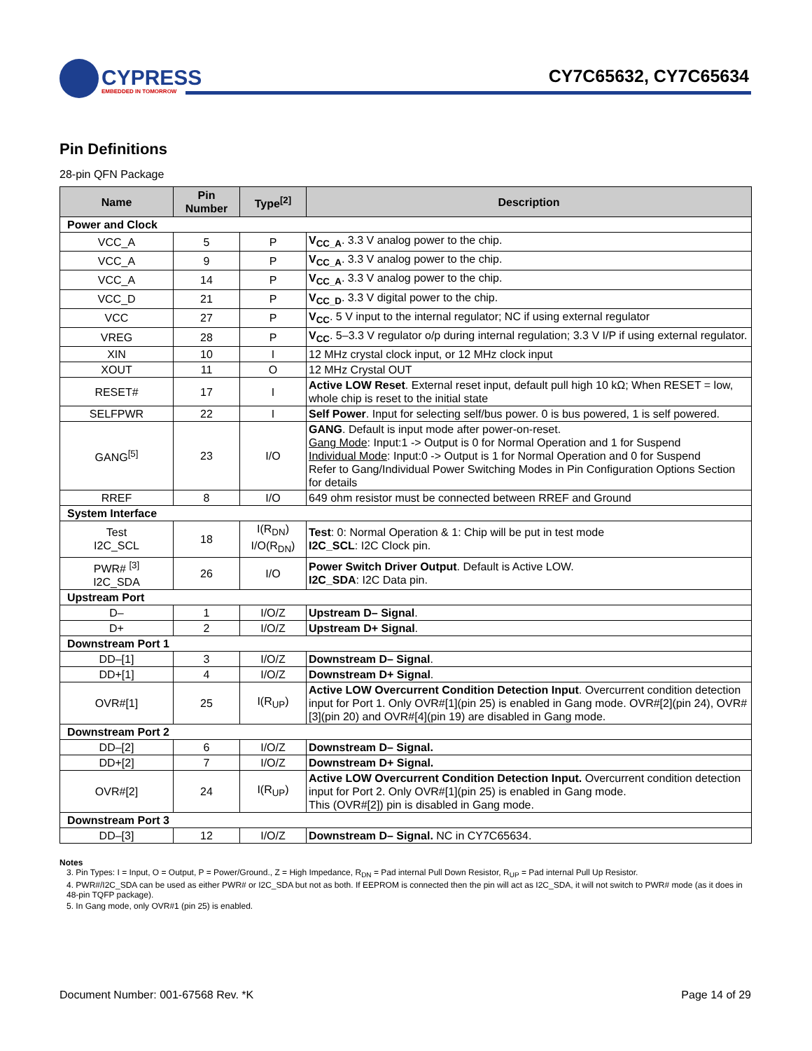CYPRESS
EMBEDDED IN TOMORROW
CY7C65632, CY7C65634
Pin Definitions
28-pin QFN Package
| Name | Pin Number | Type<sup>[2]</sup> | Description |
| --- | --- | --- | --- |
| Power and Clock | | | |
| VCC_A | 5 | P | V<sub>CC_A</sub> . 3.3 V analog power to the chip. |
| VCC_A | 9 | P | V<sub>CC_A</sub> . 3.3 V analog power to the chip. |
| VCC_A | 14 | P | V<sub>CC_A</sub> . 3.3 V analog power to the chip. |
| VCC_D | 21 | P | V<sub>CC_D</sub> . 3.3 V digital power to the chip. |
| VCC | 27 | P | V<sub>CC</sub> . 5 V input to the internal regulator; NC if using external regulator |
| VREG | 28 | P | V<sub>CC</sub> . 5–3.3 V regulator o/p during internal regulation; 3.3 V I/P if using external regulator. |
| XIN | 10 | I | 12 MHz crystal clock input, or 12 MHz clock input |
| XOUT | 11 | O | 12 MHz Crystal OUT |
| RESET# | 17 | I | Active LOW Reset . External reset input, default pull high 10 kΩ; When RESET = low, whole chip is reset to the initial state |
| SELFPWR | 22 | I | Self Power . Input for selecting self/bus power. 0 is bus powered, 1 is self powered. |
| GANG<sup>[5]</sup> | 23 | I/O | GANG . Default is input mode after power-on-reset. Gang Mode : Input:1 -> Output is 0 for Normal Operation and 1 for Suspend Individual Mode : Input:0 -> Output is 1 for Normal Operation and 0 for Suspend Refer to Gang/Individual Power Switching Modes in Pin Configuration Options Section for details |
| RREF | 8 | I/O | 649 ohm resistor must be connected between RREF and Ground |
| System Interface | | | |
| Test I2C_SCL | 18 | I(R<sub>DN</sub>) I/O(R<sub>DN</sub>) | Test : 0: Normal Operation & 1: Chip will be put in test mode I2C_SCL : I2C Clock pin. |
| PWR# <sup>[3]</sup> I2C_SDA | 26 | I/O | Power Switch Driver Output . Default is Active LOW. I2C_SDA : I2C Data pin. |
| Upstream Port | | | |
| D– | 1 | I/O/Z | Upstream D– Signal . |
| D+ | 2 | I/O/Z | Upstream D+ Signal . |
| Downstream Port 1 | | | |
| DD–[1] | 3 | I/O/Z | Downstream D– Signal . |
| DD+[1] | 4 | I/O/Z | Downstream D+ Signal . |
| OVR#[1] | 25 | I(R<sub>UP</sub>) | Active LOW Overcurrent Condition Detection Input . Overcurrent condition detection input for Port 1. Only OVR#[1](pin 25) is enabled in Gang mode. OVR#[2](pin 24), OVR#[3](pin 20) and OVR#[4](pin 19) are disabled in Gang mode. |
| Downstream Port 2 | | | |
| DD–[2] | 6 | I/O/Z | Downstream D– Signal. |
| DD+[2] | 7 | I/O/Z | Downstream D+ Signal. |
| OVR#[2] | 24 | I(R<sub>UP</sub>) | Active LOW Overcurrent Condition Detection Input. Overcurrent condition detection input for Port 2. Only OVR#[1](pin 25) is enabled in Gang mode. This (OVR#[2]) pin is disabled in Gang mode. |
| Downstream Port 3 | | | |
| DD–[3] | 12 | I/O/Z | Downstream D– Signal. NC in CY7C65634. |
Notes
3. Pin Types: I = Input, O = Output, P = Power/Ground., Z = High Impedance, R<sub>DN</sub> = Pad internal Pull Down Resistor, R<sub>UP</sub> = Pad internal Pull Up Resistor.
4. PWR#/I2C_SDA can be used as either PWR# or I2C_SDA but not as both. If EEPROM is connected then the pin will act as I2C_SDA, it will not switch to PWR# mode (as it does in 48-pin TQFP package).
5. In Gang mode, only OVR#1 (pin 25) is enabled.
Document Number: 001-67568 Rev. *K Page 14 of 29